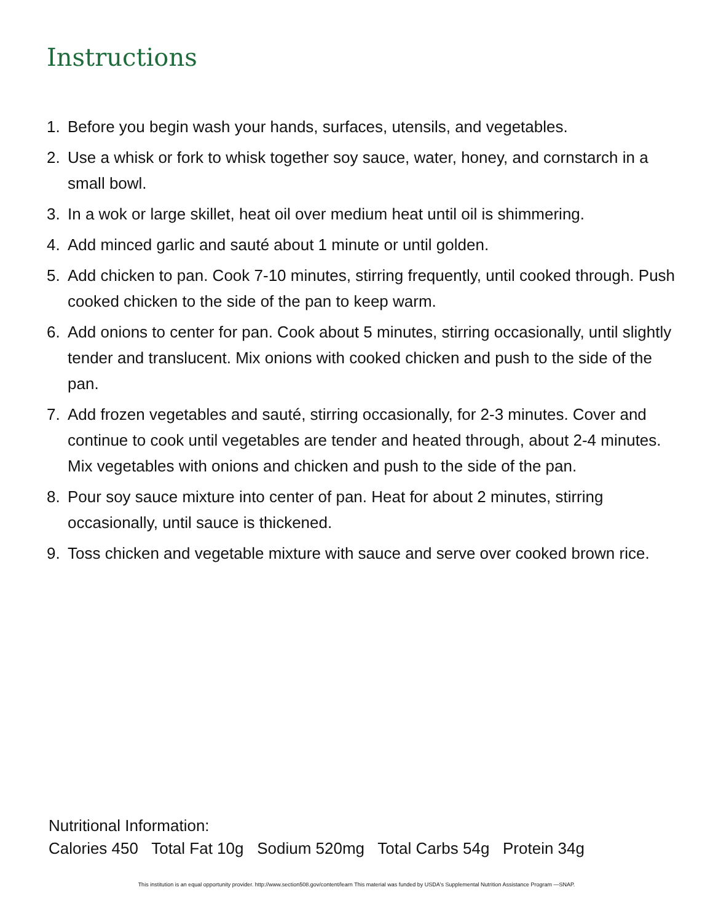Instructions
1. Before you begin wash your hands, surfaces, utensils, and vegetables.
2. Use a whisk or fork to whisk together soy sauce, water, honey, and cornstarch in a small bowl.
3. In a wok or large skillet, heat oil over medium heat until oil is shimmering.
4. Add minced garlic and sauté about 1 minute or until golden.
5. Add chicken to pan. Cook 7-10 minutes, stirring frequently, until cooked through. Push cooked chicken to the side of the pan to keep warm.
6. Add onions to center for pan. Cook about 5 minutes, stirring occasionally, until slightly tender and translucent. Mix onions with cooked chicken and push to the side of the pan.
7. Add frozen vegetables and sauté, stirring occasionally, for 2-3 minutes. Cover and continue to cook until vegetables are tender and heated through, about 2-4 minutes. Mix vegetables with onions and chicken and push to the side of the pan.
8. Pour soy sauce mixture into center of pan. Heat for about 2 minutes, stirring occasionally, until sauce is thickened.
9. Toss chicken and vegetable mixture with sauce and serve over cooked brown rice.
Nutritional Information:
Calories 450 Total Fat 10g Sodium 520mg Total Carbs 54g Protein 34g
This institution is an equal opportunity provider. http://www.section508.gov/content/learn This material was funded by USDA's Supplemental Nutrition Assistance Program —SNAP.